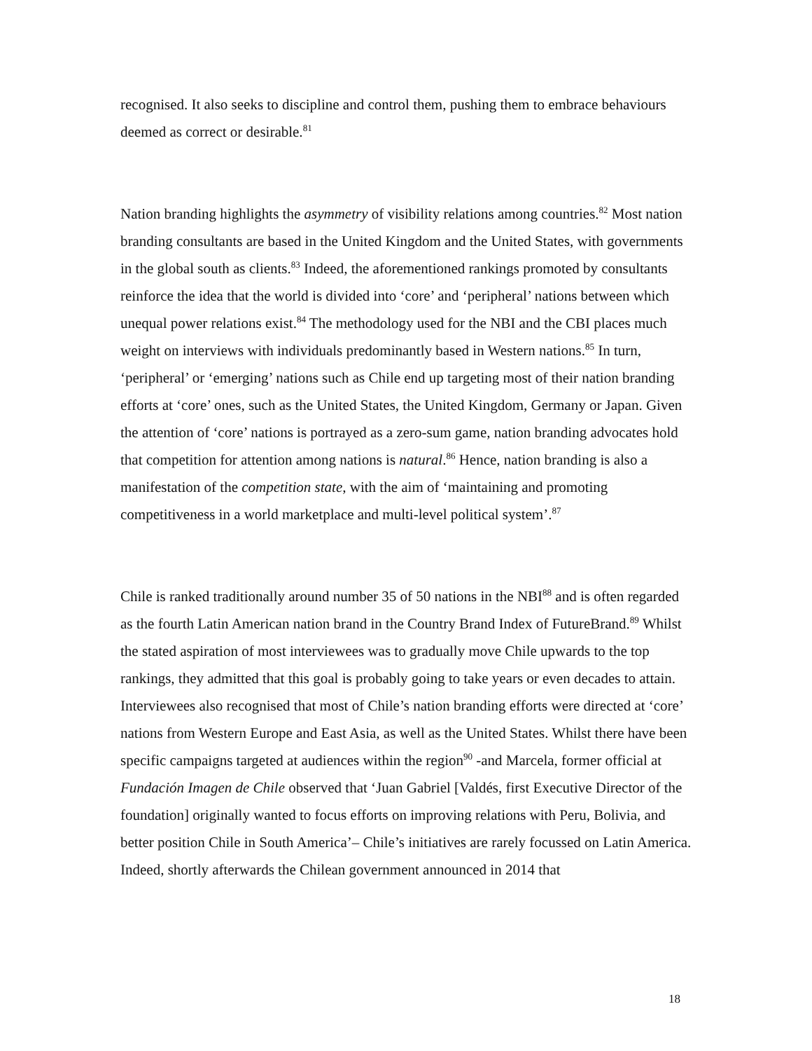recognised. It also seeks to discipline and control them, pushing them to embrace behaviours deemed as correct or desirable.<sup>81</sup>
Nation branding highlights the asymmetry of visibility relations among countries.<sup>82</sup> Most nation branding consultants are based in the United Kingdom and the United States, with governments in the global south as clients.<sup>83</sup> Indeed, the aforementioned rankings promoted by consultants reinforce the idea that the world is divided into ‘core’ and ‘peripheral’ nations between which unequal power relations exist.<sup>84</sup> The methodology used for the NBI and the CBI places much weight on interviews with individuals predominantly based in Western nations.<sup>85</sup> In turn, ‘peripheral’ or ‘emerging’ nations such as Chile end up targeting most of their nation branding efforts at ‘core’ ones, such as the United States, the United Kingdom, Germany or Japan. Given the attention of ‘core’ nations is portrayed as a zero-sum game, nation branding advocates hold that competition for attention among nations is natural.<sup>86</sup> Hence, nation branding is also a manifestation of the competition state, with the aim of ‘maintaining and promoting competitiveness in a world marketplace and multi-level political system’.<sup>87</sup>
Chile is ranked traditionally around number 35 of 50 nations in the NBI<sup>88</sup> and is often regarded as the fourth Latin American nation brand in the Country Brand Index of FutureBrand.<sup>89</sup> Whilst the stated aspiration of most interviewees was to gradually move Chile upwards to the top rankings, they admitted that this goal is probably going to take years or even decades to attain. Interviewees also recognised that most of Chile’s nation branding efforts were directed at ‘core’ nations from Western Europe and East Asia, as well as the United States. Whilst there have been specific campaigns targeted at audiences within the region<sup>90</sup> -and Marcela, former official at Fundación Imagen de Chile observed that ‘Juan Gabriel [Valdés, first Executive Director of the foundation] originally wanted to focus efforts on improving relations with Peru, Bolivia, and better position Chile in South America’– Chile’s initiatives are rarely focussed on Latin America. Indeed, shortly afterwards the Chilean government announced in 2014 that
18